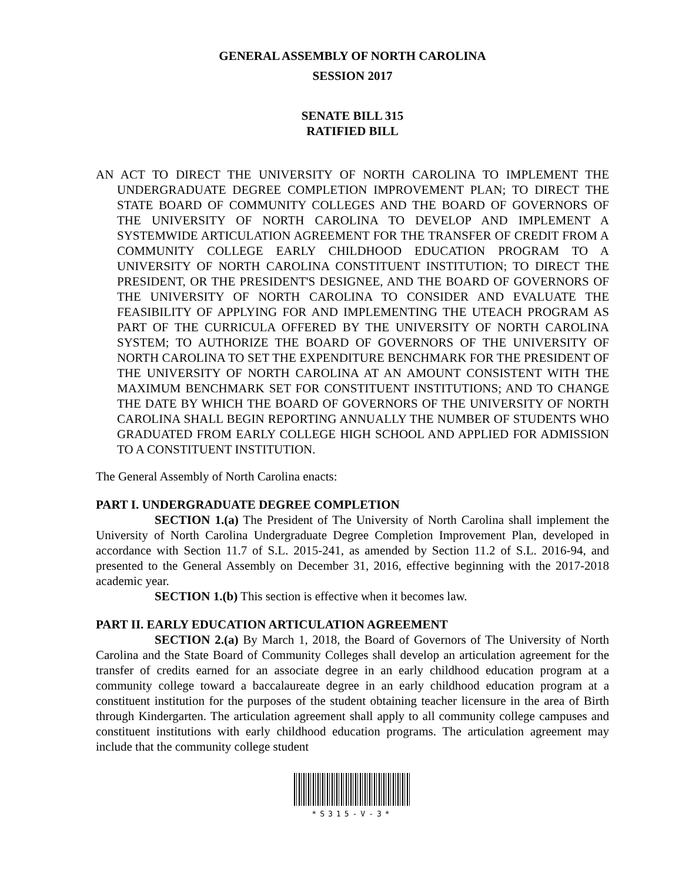GENERAL ASSEMBLY OF NORTH CAROLINA
SESSION 2017
SENATE BILL 315
RATIFIED BILL
AN ACT TO DIRECT THE UNIVERSITY OF NORTH CAROLINA TO IMPLEMENT THE UNDERGRADUATE DEGREE COMPLETION IMPROVEMENT PLAN; TO DIRECT THE STATE BOARD OF COMMUNITY COLLEGES AND THE BOARD OF GOVERNORS OF THE UNIVERSITY OF NORTH CAROLINA TO DEVELOP AND IMPLEMENT A SYSTEMWIDE ARTICULATION AGREEMENT FOR THE TRANSFER OF CREDIT FROM A COMMUNITY COLLEGE EARLY CHILDHOOD EDUCATION PROGRAM TO A UNIVERSITY OF NORTH CAROLINA CONSTITUENT INSTITUTION; TO DIRECT THE PRESIDENT, OR THE PRESIDENT'S DESIGNEE, AND THE BOARD OF GOVERNORS OF THE UNIVERSITY OF NORTH CAROLINA TO CONSIDER AND EVALUATE THE FEASIBILITY OF APPLYING FOR AND IMPLEMENTING THE UTEACH PROGRAM AS PART OF THE CURRICULA OFFERED BY THE UNIVERSITY OF NORTH CAROLINA SYSTEM; TO AUTHORIZE THE BOARD OF GOVERNORS OF THE UNIVERSITY OF NORTH CAROLINA TO SET THE EXPENDITURE BENCHMARK FOR THE PRESIDENT OF THE UNIVERSITY OF NORTH CAROLINA AT AN AMOUNT CONSISTENT WITH THE MAXIMUM BENCHMARK SET FOR CONSTITUENT INSTITUTIONS; AND TO CHANGE THE DATE BY WHICH THE BOARD OF GOVERNORS OF THE UNIVERSITY OF NORTH CAROLINA SHALL BEGIN REPORTING ANNUALLY THE NUMBER OF STUDENTS WHO GRADUATED FROM EARLY COLLEGE HIGH SCHOOL AND APPLIED FOR ADMISSION TO A CONSTITUENT INSTITUTION.
The General Assembly of North Carolina enacts:
PART I. UNDERGRADUATE DEGREE COMPLETION
SECTION 1.(a) The President of The University of North Carolina shall implement the University of North Carolina Undergraduate Degree Completion Improvement Plan, developed in accordance with Section 11.7 of S.L. 2015-241, as amended by Section 11.2 of S.L. 2016-94, and presented to the General Assembly on December 31, 2016, effective beginning with the 2017-2018 academic year.
SECTION 1.(b) This section is effective when it becomes law.
PART II. EARLY EDUCATION ARTICULATION AGREEMENT
SECTION 2.(a) By March 1, 2018, the Board of Governors of The University of North Carolina and the State Board of Community Colleges shall develop an articulation agreement for the transfer of credits earned for an associate degree in an early childhood education program at a community college toward a baccalaureate degree in an early childhood education program at a constituent institution for the purposes of the student obtaining teacher licensure in the area of Birth through Kindergarten. The articulation agreement shall apply to all community college campuses and constituent institutions with early childhood education programs. The articulation agreement may include that the community college student
*S315-V-3*